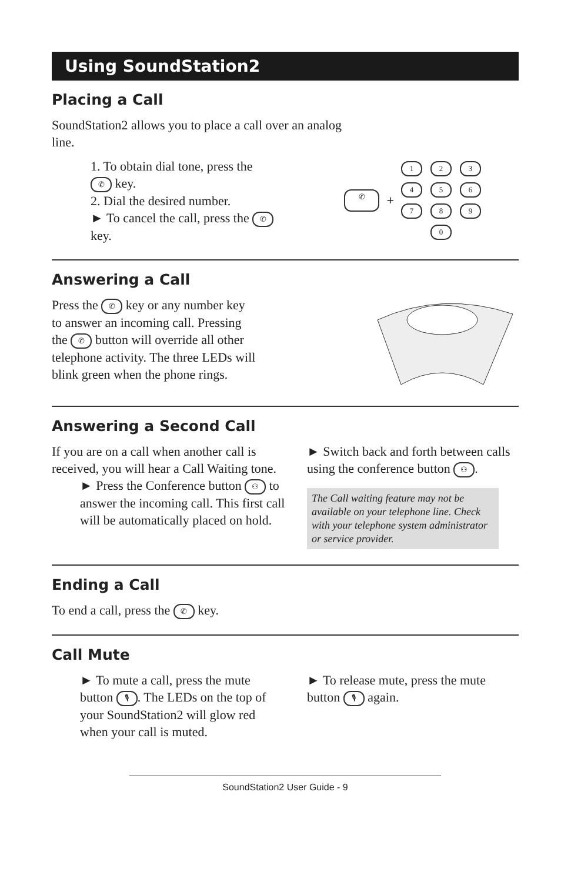Using SoundStation2
Placing a Call
SoundStation2 allows you to place a call over an analog
line.
1. To obtain dial tone, press the
✆ key.
2. Dial the desired number.
► To cancel the call, press the ✆
key.
✆ +
1 2 3 4 5 6 7 8 9 0
Answering a Call
Press the ✆ key or any number key
to answer an incoming call. Pressing
the ✆ button will override all other
telephone activity. The three LEDs will
blink green when the phone rings.
Answering a Second Call
If you are on a call when another call is received, you will hear a Call Waiting tone.
► Press the Conference button ⚇ to answer the incoming call. This first call will be automatically placed on hold.
► Switch back and forth between calls using the conference button ⚇.
The Call waiting feature may not be available on your telephone line. Check with your telephone system administrator or service provider.
Ending a Call
To end a call, press the ✆ key.
Call Mute
► To mute a call, press the mute button 🎙. The LEDs on the top of your SoundStation2 will glow red when your call is muted.
► To release mute, press the mute button 🎙 again.
SoundStation2 User Guide - 9